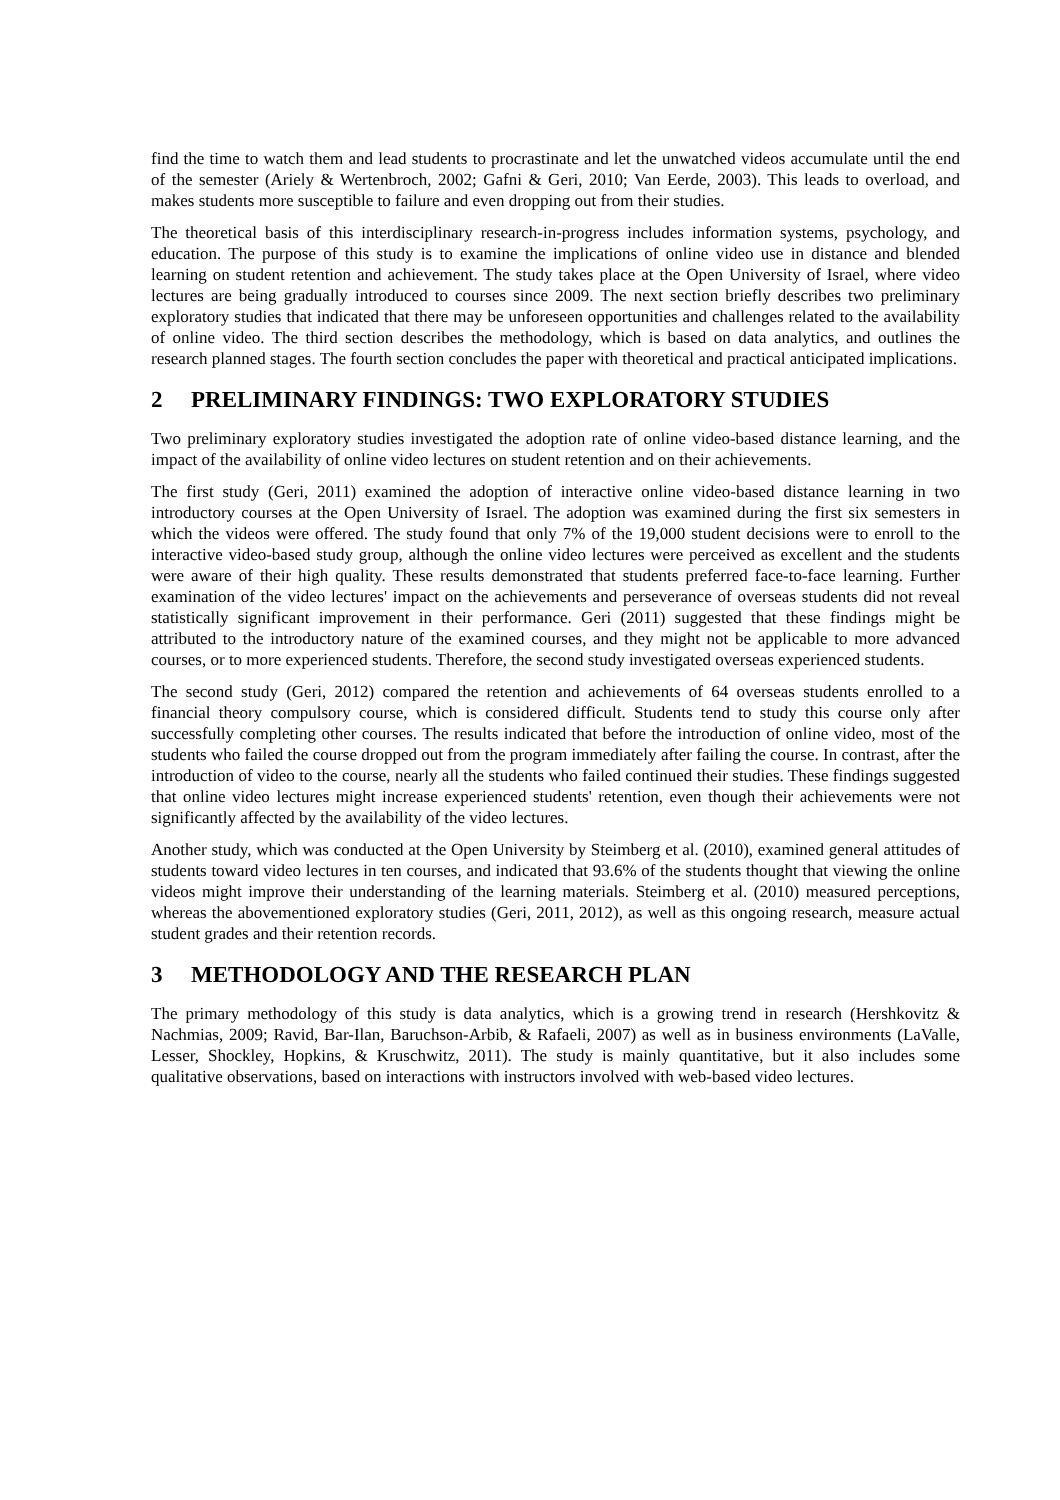find the time to watch them and lead students to procrastinate and let the unwatched videos accumulate until the end of the semester (Ariely & Wertenbroch, 2002; Gafni & Geri, 2010; Van Eerde, 2003). This leads to overload, and makes students more susceptible to failure and even dropping out from their studies.
The theoretical basis of this interdisciplinary research-in-progress includes information systems, psychology, and education. The purpose of this study is to examine the implications of online video use in distance and blended learning on student retention and achievement. The study takes place at the Open University of Israel, where video lectures are being gradually introduced to courses since 2009. The next section briefly describes two preliminary exploratory studies that indicated that there may be unforeseen opportunities and challenges related to the availability of online video. The third section describes the methodology, which is based on data analytics, and outlines the research planned stages. The fourth section concludes the paper with theoretical and practical anticipated implications.
2 PRELIMINARY FINDINGS: TWO EXPLORATORY STUDIES
Two preliminary exploratory studies investigated the adoption rate of online video-based distance learning, and the impact of the availability of online video lectures on student retention and on their achievements.
The first study (Geri, 2011) examined the adoption of interactive online video-based distance learning in two introductory courses at the Open University of Israel. The adoption was examined during the first six semesters in which the videos were offered. The study found that only 7% of the 19,000 student decisions were to enroll to the interactive video-based study group, although the online video lectures were perceived as excellent and the students were aware of their high quality. These results demonstrated that students preferred face-to-face learning. Further examination of the video lectures' impact on the achievements and perseverance of overseas students did not reveal statistically significant improvement in their performance. Geri (2011) suggested that these findings might be attributed to the introductory nature of the examined courses, and they might not be applicable to more advanced courses, or to more experienced students. Therefore, the second study investigated overseas experienced students.
The second study (Geri, 2012) compared the retention and achievements of 64 overseas students enrolled to a financial theory compulsory course, which is considered difficult. Students tend to study this course only after successfully completing other courses. The results indicated that before the introduction of online video, most of the students who failed the course dropped out from the program immediately after failing the course. In contrast, after the introduction of video to the course, nearly all the students who failed continued their studies. These findings suggested that online video lectures might increase experienced students' retention, even though their achievements were not significantly affected by the availability of the video lectures.
Another study, which was conducted at the Open University by Steimberg et al. (2010), examined general attitudes of students toward video lectures in ten courses, and indicated that 93.6% of the students thought that viewing the online videos might improve their understanding of the learning materials. Steimberg et al. (2010) measured perceptions, whereas the abovementioned exploratory studies (Geri, 2011, 2012), as well as this ongoing research, measure actual student grades and their retention records.
3 METHODOLOGY AND THE RESEARCH PLAN
The primary methodology of this study is data analytics, which is a growing trend in research (Hershkovitz & Nachmias, 2009; Ravid, Bar-Ilan, Baruchson-Arbib, & Rafaeli, 2007) as well as in business environments (LaValle, Lesser, Shockley, Hopkins, & Kruschwitz, 2011). The study is mainly quantitative, but it also includes some qualitative observations, based on interactions with instructors involved with web-based video lectures.